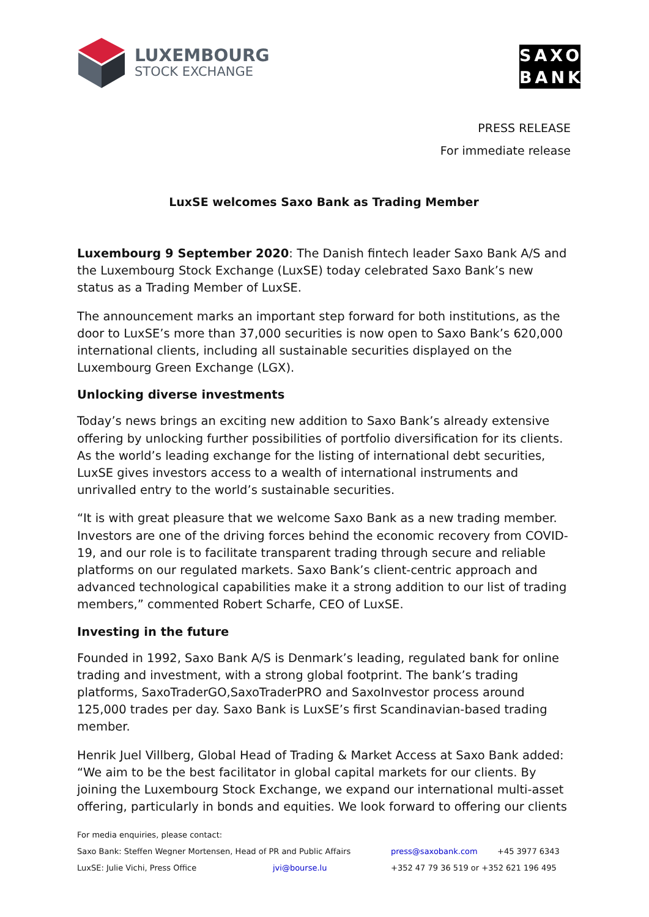LUXEMBOURG
STOCK EXCHANGE
SAXO
BANK
PRESS RELEASE
For immediate release
LuxSE welcomes Saxo Bank as Trading Member
Luxembourg 9 September 2020: The Danish fintech leader Saxo Bank A/S and the Luxembourg Stock Exchange (LuxSE) today celebrated Saxo Bank’s new status as a Trading Member of LuxSE.
The announcement marks an important step forward for both institutions, as the door to LuxSE’s more than 37,000 securities is now open to Saxo Bank’s 620,000 international clients, including all sustainable securities displayed on the Luxembourg Green Exchange (LGX).
Unlocking diverse investments
Today’s news brings an exciting new addition to Saxo Bank’s already extensive offering by unlocking further possibilities of portfolio diversification for its clients. As the world’s leading exchange for the listing of international debt securities, LuxSE gives investors access to a wealth of international instruments and unrivalled entry to the world’s sustainable securities.
“It is with great pleasure that we welcome Saxo Bank as a new trading member. Investors are one of the driving forces behind the economic recovery from COVID-19, and our role is to facilitate transparent trading through secure and reliable platforms on our regulated markets. Saxo Bank’s client-centric approach and advanced technological capabilities make it a strong addition to our list of trading members,” commented Robert Scharfe, CEO of LuxSE.
Investing in the future
Founded in 1992, Saxo Bank A/S is Denmark’s leading, regulated bank for online trading and investment, with a strong global footprint. The bank’s trading platforms, SaxoTraderGO,SaxoTraderPRO and SaxoInvestor process around 125,000 trades per day. Saxo Bank is LuxSE’s first Scandinavian-based trading member.
Henrik Juel Villberg, Global Head of Trading & Market Access at Saxo Bank added: “We aim to be the best facilitator in global capital markets for our clients. By joining the Luxembourg Stock Exchange, we expand our international multi-asset offering, particularly in bonds and equities. We look forward to offering our clients
For media enquiries, please contact:
Saxo Bank: Steffen Wegner Mortensen, Head of PR and Public Affairs press@saxobank.com +45 3977 6343
LuxSE: Julie Vichi, Press Office jvi@bourse.lu +352 47 79 36 519 or +352 621 196 495